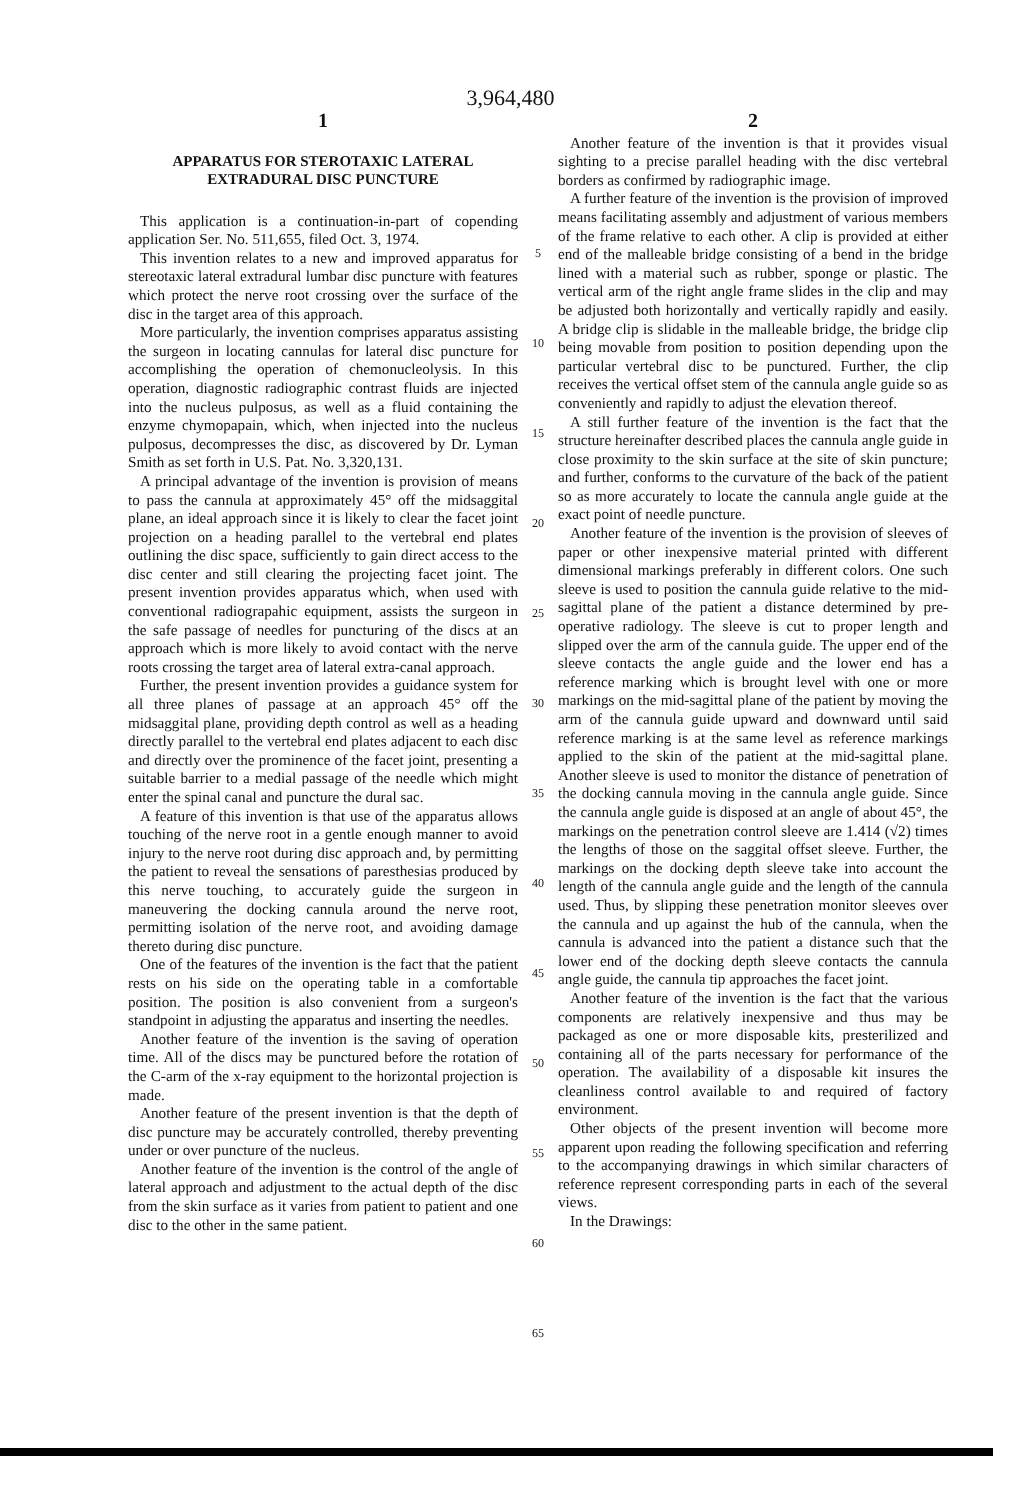3,964,480
1
APPARATUS FOR STEROTAXIC LATERAL EXTRADURAL DISC PUNCTURE
This application is a continuation-in-part of copending application Ser. No. 511,655, filed Oct. 3, 1974.
This invention relates to a new and improved apparatus for stereotaxic lateral extradural lumbar disc puncture with features which protect the nerve root crossing over the surface of the disc in the target area of this approach.
More particularly, the invention comprises apparatus assisting the surgeon in locating cannulas for lateral disc puncture for accomplishing the operation of chemonucleolysis. In this operation, diagnostic radiographic contrast fluids are injected into the nucleus pulposus, as well as a fluid containing the enzyme chymopapain, which, when injected into the nucleus pulposus, decompresses the disc, as discovered by Dr. Lyman Smith as set forth in U.S. Pat. No. 3,320,131.
A principal advantage of the invention is provision of means to pass the cannula at approximately 45° off the midsaggital plane, an ideal approach since it is likely to clear the facet joint projection on a heading parallel to the vertebral end plates outlining the disc space, sufficiently to gain direct access to the disc center and still clearing the projecting facet joint. The present invention provides apparatus which, when used with conventional radiograpahic equipment, assists the surgeon in the safe passage of needles for puncturing of the discs at an approach which is more likely to avoid contact with the nerve roots crossing the target area of lateral extra-canal approach.
Further, the present invention provides a guidance system for all three planes of passage at an approach 45° off the midsaggital plane, providing depth control as well as a heading directly parallel to the vertebral end plates adjacent to each disc and directly over the prominence of the facet joint, presenting a suitable barrier to a medial passage of the needle which might enter the spinal canal and puncture the dural sac.
A feature of this invention is that use of the apparatus allows touching of the nerve root in a gentle enough manner to avoid injury to the nerve root during disc approach and, by permitting the patient to reveal the sensations of paresthesias produced by this nerve touching, to accurately guide the surgeon in maneuvering the docking cannula around the nerve root, permitting isolation of the nerve root, and avoiding damage thereto during disc puncture.
One of the features of the invention is the fact that the patient rests on his side on the operating table in a comfortable position. The position is also convenient from a surgeon's standpoint in adjusting the apparatus and inserting the needles.
Another feature of the invention is the saving of operation time. All of the discs may be punctured before the rotation of the C-arm of the x-ray equipment to the horizontal projection is made.
Another feature of the present invention is that the depth of disc puncture may be accurately controlled, thereby preventing under or over puncture of the nucleus.
Another feature of the invention is the control of the angle of lateral approach and adjustment to the actual depth of the disc from the skin surface as it varies from patient to patient and one disc to the other in the same patient.
5
10
15
20
25
30
35
40
45
50
55
60
65
2
Another feature of the invention is that it provides visual sighting to a precise parallel heading with the disc vertebral borders as confirmed by radiographic image.
A further feature of the invention is the provision of improved means facilitating assembly and adjustment of various members of the frame relative to each other. A clip is provided at either end of the malleable bridge consisting of a bend in the bridge lined with a material such as rubber, sponge or plastic. The vertical arm of the right angle frame slides in the clip and may be adjusted both horizontally and vertically rapidly and easily. A bridge clip is slidable in the malleable bridge, the bridge clip being movable from position to position depending upon the particular vertebral disc to be punctured. Further, the clip receives the vertical offset stem of the cannula angle guide so as conveniently and rapidly to adjust the elevation thereof.
A still further feature of the invention is the fact that the structure hereinafter described places the cannula angle guide in close proximity to the skin surface at the site of skin puncture; and further, conforms to the curvature of the back of the patient so as more accurately to locate the cannula angle guide at the exact point of needle puncture.
Another feature of the invention is the provision of sleeves of paper or other inexpensive material printed with different dimensional markings preferably in different colors. One such sleeve is used to position the cannula guide relative to the mid-sagittal plane of the patient a distance determined by pre-operative radiology. The sleeve is cut to proper length and slipped over the arm of the cannula guide. The upper end of the sleeve contacts the angle guide and the lower end has a reference marking which is brought level with one or more markings on the mid-sagittal plane of the patient by moving the arm of the cannula guide upward and downward until said reference marking is at the same level as reference markings applied to the skin of the patient at the mid-sagittal plane. Another sleeve is used to monitor the distance of penetration of the docking cannula moving in the cannula angle guide. Since the cannula angle guide is disposed at an angle of about 45°, the markings on the penetration control sleeve are 1.414 (√2) times the lengths of those on the saggital offset sleeve. Further, the markings on the docking depth sleeve take into account the length of the cannula angle guide and the length of the cannula used. Thus, by slipping these penetration monitor sleeves over the cannula and up against the hub of the cannula, when the cannula is advanced into the patient a distance such that the lower end of the docking depth sleeve contacts the cannula angle guide, the cannula tip approaches the facet joint.
Another feature of the invention is the fact that the various components are relatively inexpensive and thus may be packaged as one or more disposable kits, presterilized and containing all of the parts necessary for performance of the operation. The availability of a disposable kit insures the cleanliness control available to and required of factory environment.
Other objects of the present invention will become more apparent upon reading the following specification and referring to the accompanying drawings in which similar characters of reference represent corresponding parts in each of the several views.
In the Drawings: